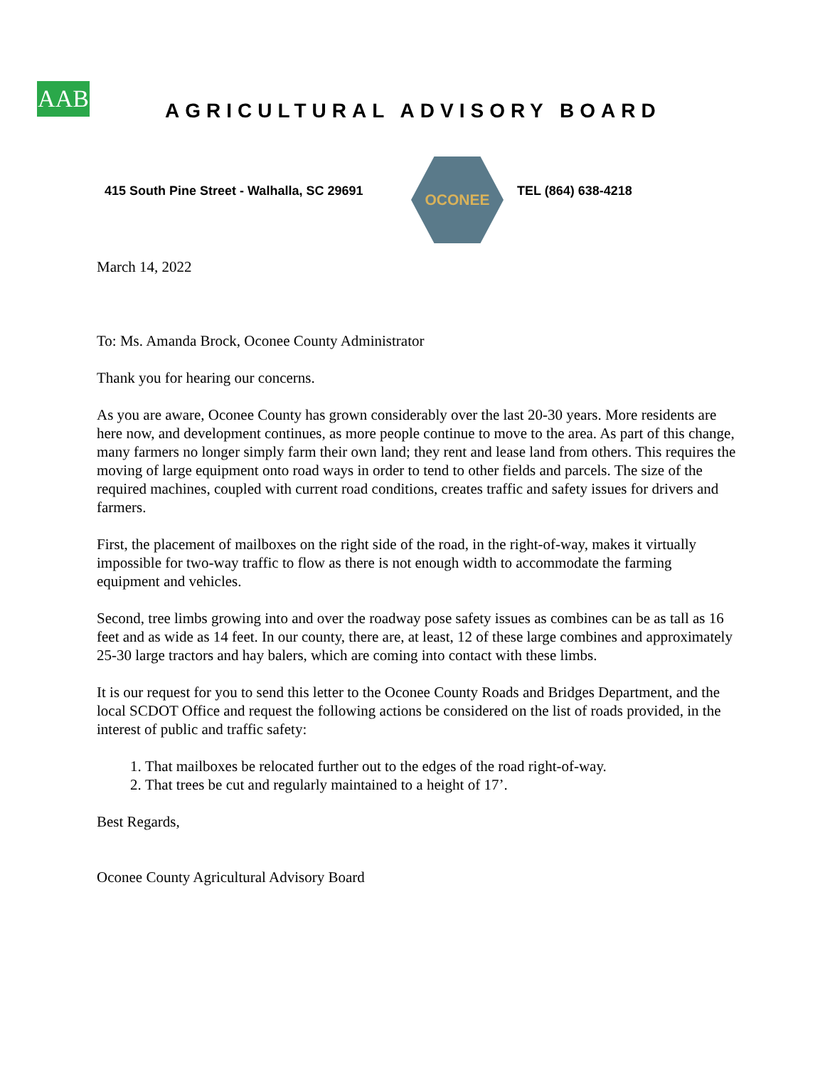AAB
AGRICULTURAL ADVISORY BOARD
415 South Pine Street - Walhalla, SC 29691
OCONEE
TEL (864) 638-4218
March 14, 2022
To: Ms. Amanda Brock, Oconee County Administrator
Thank you for hearing our concerns.
As you are aware, Oconee County has grown considerably over the last 20-30 years. More residents are here now, and development continues, as more people continue to move to the area. As part of this change, many farmers no longer simply farm their own land; they rent and lease land from others. This requires the moving of large equipment onto road ways in order to tend to other fields and parcels. The size of the required machines, coupled with current road conditions, creates traffic and safety issues for drivers and farmers.
First, the placement of mailboxes on the right side of the road, in the right-of-way, makes it virtually impossible for two-way traffic to flow as there is not enough width to accommodate the farming equipment and vehicles.
Second, tree limbs growing into and over the roadway pose safety issues as combines can be as tall as 16 feet and as wide as 14 feet. In our county, there are, at least, 12 of these large combines and approximately 25-30 large tractors and hay balers, which are coming into contact with these limbs.
It is our request for you to send this letter to the Oconee County Roads and Bridges Department, and the local SCDOT Office and request the following actions be considered on the list of roads provided, in the interest of public and traffic safety:
1. That mailboxes be relocated further out to the edges of the road right-of-way.
2. That trees be cut and regularly maintained to a height of 17’.
Best Regards,
Oconee County Agricultural Advisory Board